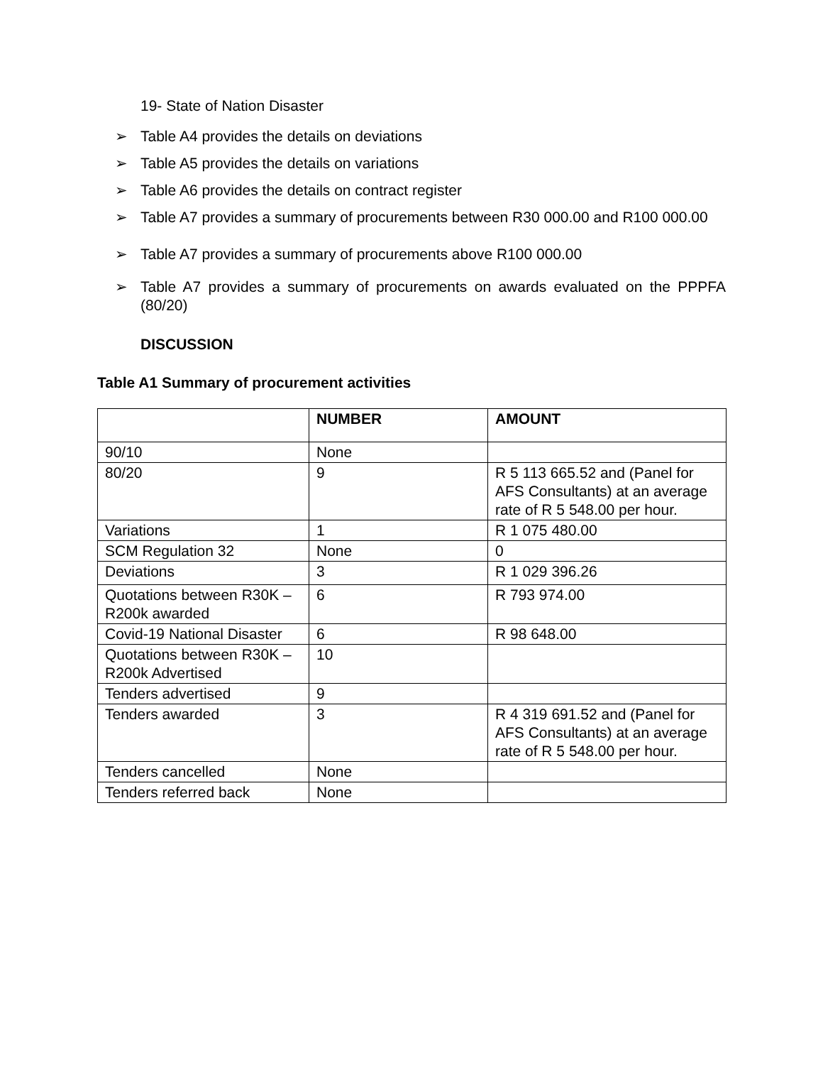19- State of Nation Disaster
➢ Table A4 provides the details on deviations
➢ Table A5 provides the details on variations
➢ Table A6 provides the details on contract register
➢ Table A7 provides a summary of procurements between R30 000.00 and R100 000.00
➢ Table A7 provides a summary of procurements above R100 000.00
➢ Table A7 provides a summary of procurements on awards evaluated on the PPPFA (80/20)
DISCUSSION
Table A1 Summary of procurement activities
| | NUMBER | AMOUNT |
| --- | --- | --- |
| 90/10 | None | |
| 80/20 | 9 | R 5 113 665.52 and (Panel for AFS Consultants) at an average rate of R 5 548.00 per hour. |
| Variations | 1 | R 1 075 480.00 |
| SCM Regulation 32 | None | 0 |
| Deviations | 3 | R 1 029 396.26 |
| Quotations between R30K – R200k awarded | 6 | R 793 974.00 |
| Covid-19 National Disaster | 6 | R 98 648.00 |
| Quotations between R30K – R200k Advertised | 10 | |
| Tenders advertised | 9 | |
| Tenders awarded | 3 | R 4 319 691.52 and (Panel for AFS Consultants) at an average rate of R 5 548.00 per hour. |
| Tenders cancelled | None | |
| Tenders referred back | None | |